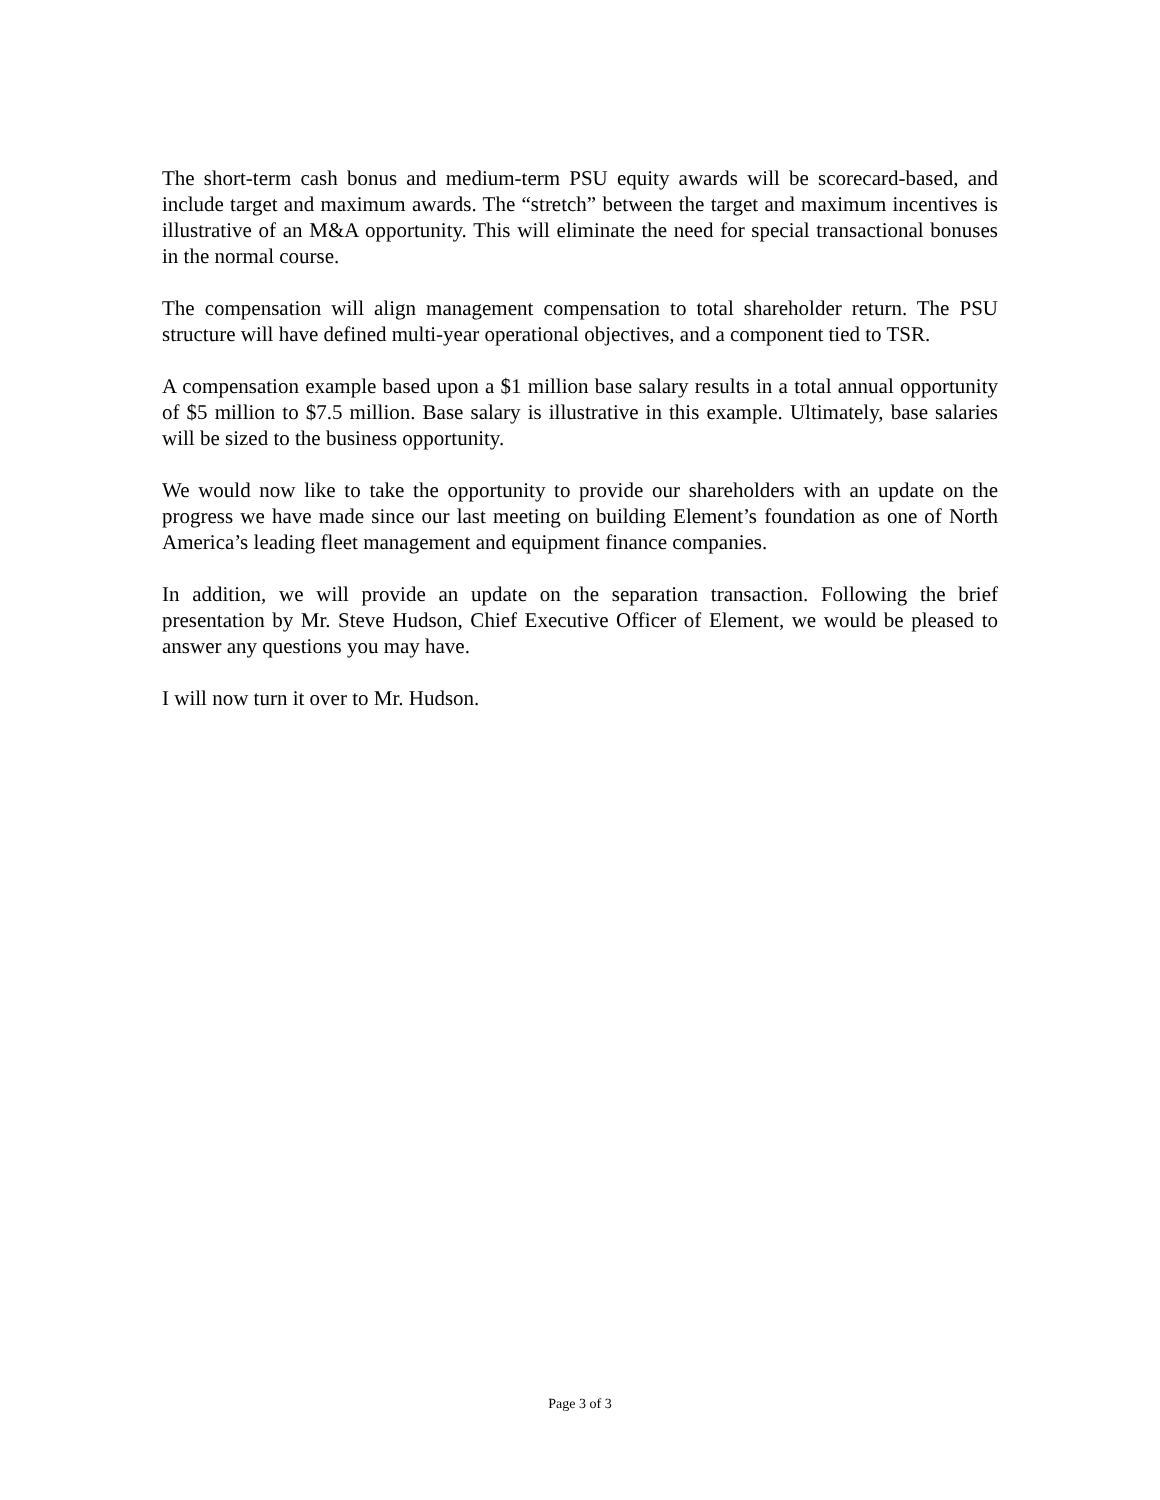The short-term cash bonus and medium-term PSU equity awards will be scorecard-based, and include target and maximum awards. The “stretch” between the target and maximum incentives is illustrative of an M&A opportunity. This will eliminate the need for special transactional bonuses in the normal course.
The compensation will align management compensation to total shareholder return. The PSU structure will have defined multi-year operational objectives, and a component tied to TSR.
A compensation example based upon a $1 million base salary results in a total annual opportunity of $5 million to $7.5 million. Base salary is illustrative in this example. Ultimately, base salaries will be sized to the business opportunity.
We would now like to take the opportunity to provide our shareholders with an update on the progress we have made since our last meeting on building Element’s foundation as one of North America’s leading fleet management and equipment finance companies.
In addition, we will provide an update on the separation transaction. Following the brief presentation by Mr. Steve Hudson, Chief Executive Officer of Element, we would be pleased to answer any questions you may have.
I will now turn it over to Mr. Hudson.
Page 3 of 3